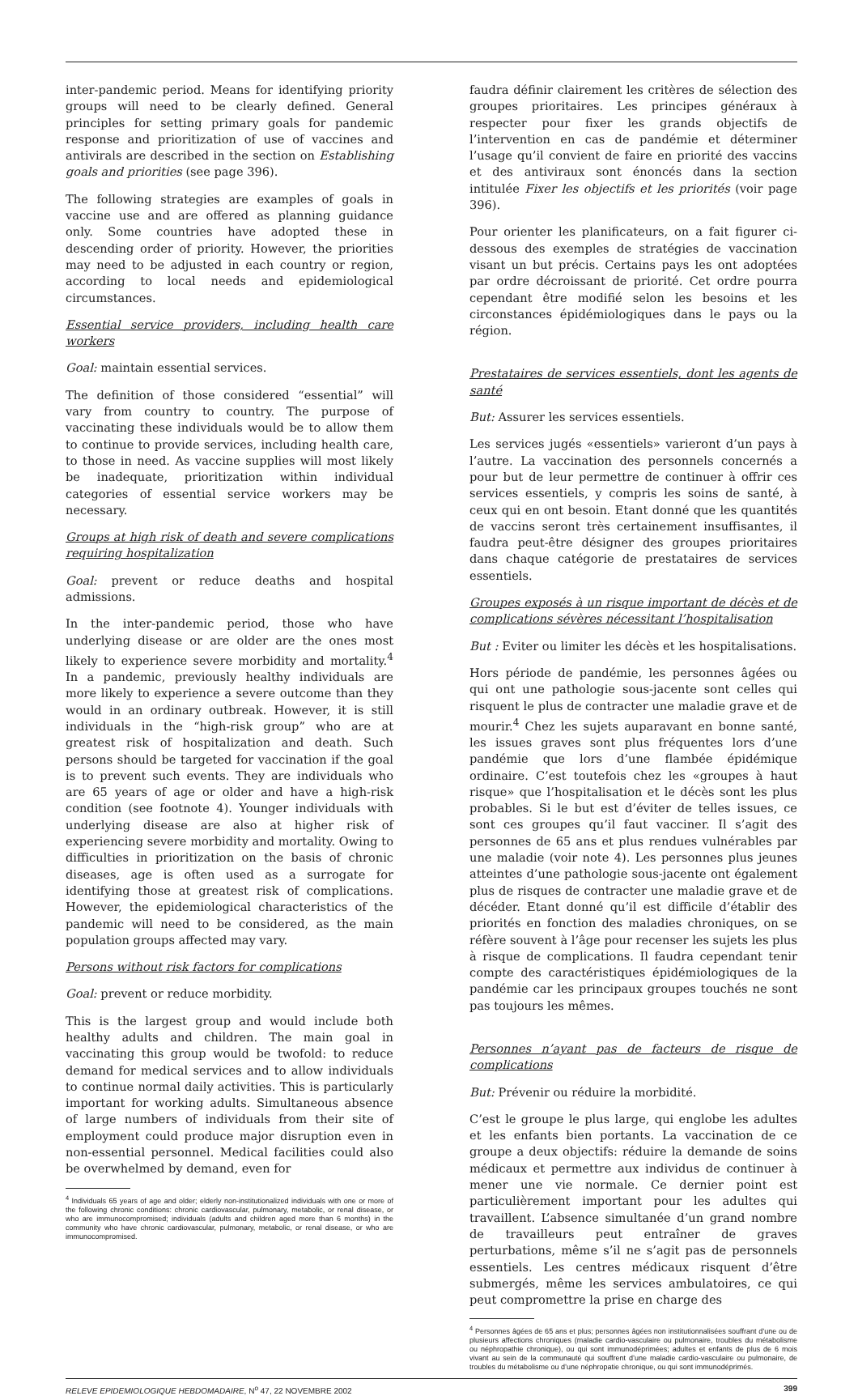inter-pandemic period. Means for identifying priority groups will need to be clearly defined. General principles for setting primary goals for pandemic response and prioritization of use of vaccines and antivirals are described in the section on Establishing goals and priorities (see page 396).
The following strategies are examples of goals in vaccine use and are offered as planning guidance only. Some countries have adopted these in descending order of priority. However, the priorities may need to be adjusted in each country or region, according to local needs and epidemiological circumstances.
Essential service providers, including health care workers
Goal: maintain essential services.
The definition of those considered “essential” will vary from country to country. The purpose of vaccinating these individuals would be to allow them to continue to provide services, including health care, to those in need. As vaccine supplies will most likely be inadequate, prioritization within individual categories of essential service workers may be necessary.
Groups at high risk of death and severe complications requiring hospitalization
Goal: prevent or reduce deaths and hospital admissions.
In the inter-pandemic period, those who have underlying disease or are older are the ones most likely to experience severe morbidity and mortality.<sup>4</sup> In a pandemic, previously healthy individuals are more likely to experience a severe outcome than they would in an ordinary outbreak. However, it is still individuals in the “high-risk group” who are at greatest risk of hospitalization and death. Such persons should be targeted for vaccination if the goal is to prevent such events. They are individuals who are 65 years of age or older and have a high-risk condition (see footnote 4). Younger individuals with underlying disease are also at higher risk of experiencing severe morbidity and mortality. Owing to difficulties in prioritization on the basis of chronic diseases, age is often used as a surrogate for identifying those at greatest risk of complications. However, the epidemiological characteristics of the pandemic will need to be considered, as the main population groups affected may vary.
Persons without risk factors for complications
Goal: prevent or reduce morbidity.
This is the largest group and would include both healthy adults and children. The main goal in vaccinating this group would be twofold: to reduce demand for medical services and to allow individuals to continue normal daily activities. This is particularly important for working adults. Simultaneous absence of large numbers of individuals from their site of employment could produce major disruption even in non-essential personnel. Medical facilities could also be overwhelmed by demand, even for
<sup>4</sup> Individuals 65 years of age and older; elderly non-institutionalized individuals with one or more of the following chronic conditions: chronic cardiovascular, pulmonary, metabolic, or renal disease, or who are immunocompromised; individuals (adults and children aged more than 6 months) in the community who have chronic cardiovascular, pulmonary, metabolic, or renal disease, or who are immunocompromised.
faudra définir clairement les critères de sélection des groupes prioritaires. Les principes généraux à respecter pour fixer les grands objectifs de l’intervention en cas de pandémie et déterminer l’usage qu’il convient de faire en priorité des vaccins et des antiviraux sont énoncés dans la section intitulée Fixer les objectifs et les priorités (voir page 396).
Pour orienter les planificateurs, on a fait figurer ci-dessous des exemples de stratégies de vaccination visant un but précis. Certains pays les ont adoptées par ordre décroissant de priorité. Cet ordre pourra cependant être modifié selon les besoins et les circonstances épidémiologiques dans le pays ou la région.
Prestataires de services essentiels, dont les agents de santé
But: Assurer les services essentiels.
Les services jugés «essentiels» varieront d’un pays à l’autre. La vaccination des personnels concernés a pour but de leur permettre de continuer à offrir ces services essentiels, y compris les soins de santé, à ceux qui en ont besoin. Etant donné que les quantités de vaccins seront très certainement insuffisantes, il faudra peut-être désigner des groupes prioritaires dans chaque catégorie de prestataires de services essentiels.
Groupes exposés à un risque important de décès et de complications sévères nécessitant l’hospitalisation
But : Eviter ou limiter les décès et les hospitalisations.
Hors période de pandémie, les personnes âgées ou qui ont une pathologie sous-jacente sont celles qui risquent le plus de contracter une maladie grave et de mourir.<sup>4</sup> Chez les sujets auparavant en bonne santé, les issues graves sont plus fréquentes lors d’une pandémie que lors d’une flambée épidémique ordinaire. C’est toutefois chez les «groupes à haut risque» que l’hospitalisation et le décès sont les plus probables. Si le but est d’éviter de telles issues, ce sont ces groupes qu’il faut vacciner. Il s’agit des personnes de 65 ans et plus rendues vulnérables par une maladie (voir note 4). Les personnes plus jeunes atteintes d’une pathologie sous-jacente ont également plus de risques de contracter une maladie grave et de décéder. Etant donné qu’il est difficile d’établir des priorités en fonction des maladies chroniques, on se réfère souvent à l’âge pour recenser les sujets les plus à risque de complications. Il faudra cependant tenir compte des caractéristiques épidémiologiques de la pandémie car les principaux groupes touchés ne sont pas toujours les mêmes.
Personnes n’ayant pas de facteurs de risque de complications
But: Prévenir ou réduire la morbidité.
C’est le groupe le plus large, qui englobe les adultes et les enfants bien portants. La vaccination de ce groupe a deux objectifs: réduire la demande de soins médicaux et permettre aux individus de continuer à mener une vie normale. Ce dernier point est particulièrement important pour les adultes qui travaillent. L’absence simultanée d’un grand nombre de travailleurs peut entraîner de graves perturbations, même s’il ne s’agit pas de personnels essentiels. Les centres médicaux risquent d’être submergés, même les services ambulatoires, ce qui peut compromettre la prise en charge des
<sup>4</sup> Personnes âgées de 65 ans et plus; personnes âgées non institutionnalisées souffrant d’une ou de plusieurs affections chroniques (maladie cardio-vasculaire ou pulmonaire, troubles du métabolisme ou néphropathie chronique), ou qui sont immunodéprimées; adultes et enfants de plus de 6 mois vivant au sein de la communauté qui souffrent d’une maladie cardio-vasculaire ou pulmonaire, de troubles du métabolisme ou d’une néphropatie chronique, ou qui sont immunodéprimés.
RELEVE EPIDEMIOLOGIQUE HEBDOMADAIRE, N<sup>o</sup> 47, 22 NOVEMBRE 2002 399